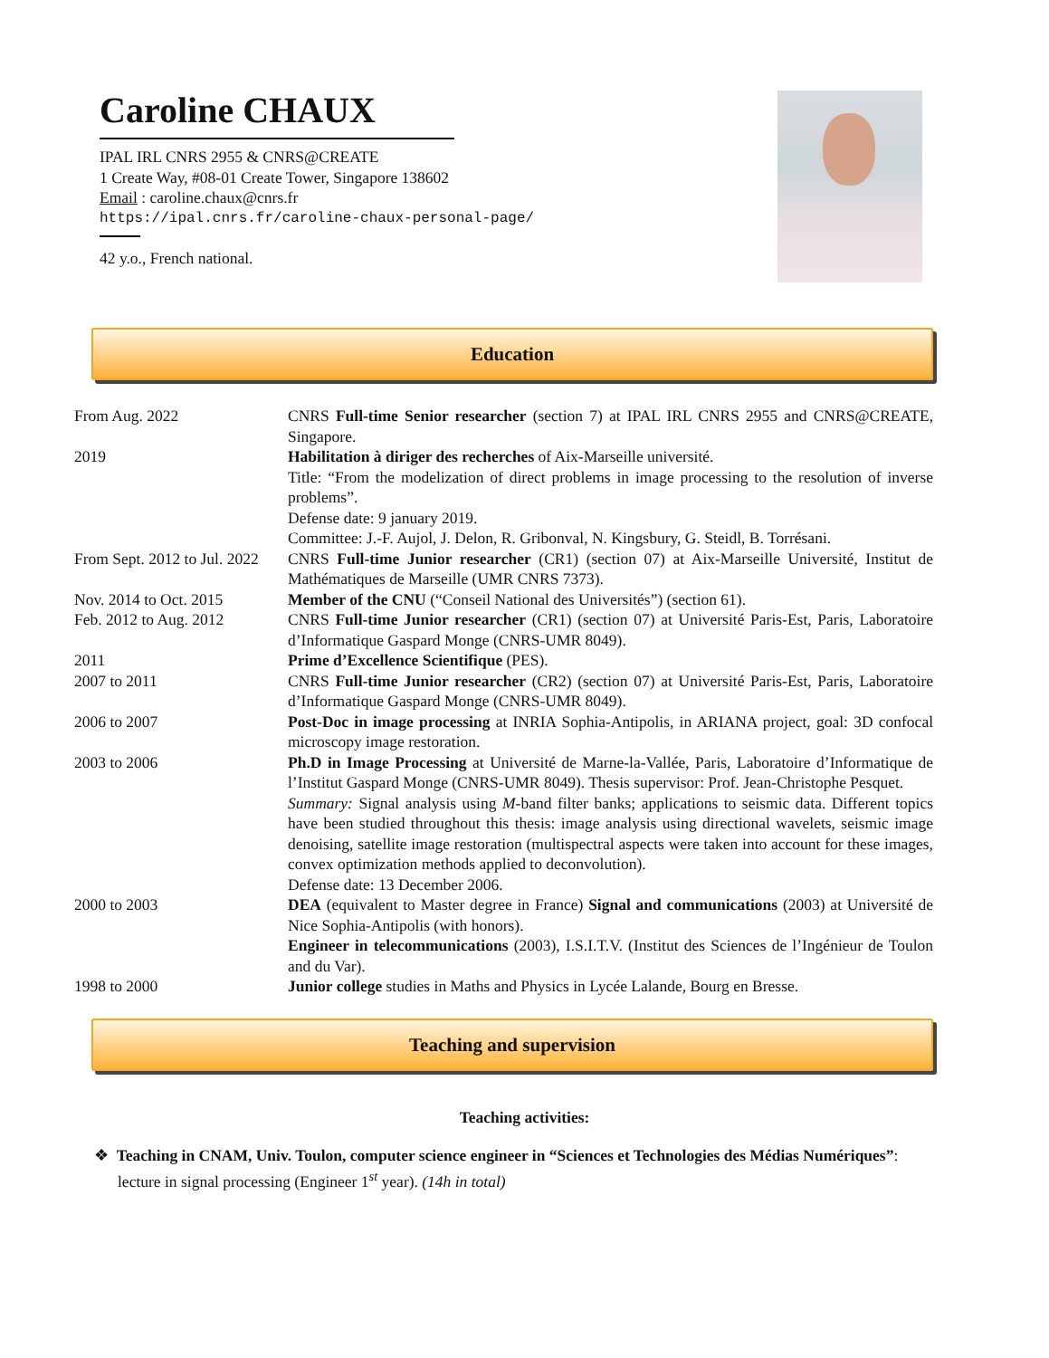Caroline CHAUX
IPAL IRL CNRS 2955 & CNRS@CREATE
1 Create Way, #08-01 Create Tower, Singapore 138602
Email : caroline.chaux@cnrs.fr
https://ipal.cnrs.fr/caroline-chaux-personal-page/
42 y.o., French national.
Education
| From Aug. 2022 | CNRS Full-time Senior researcher (section 7) at IPAL IRL CNRS 2955 and CNRS@CREATE, Singapore. |
| 2019 | Habilitation à diriger des recherches of Aix-Marseille université. Title: “From the modelization of direct problems in image processing to the resolution of inverse problems”. Defense date: 9 january 2019. Committee: J.-F. Aujol, J. Delon, R. Gribonval, N. Kingsbury, G. Steidl, B. Torrésani. |
| From Sept. 2012 to Jul. 2022 | CNRS Full-time Junior researcher (CR1) (section 07) at Aix-Marseille Université, Institut de Mathématiques de Marseille (UMR CNRS 7373). |
| Nov. 2014 to Oct. 2015 | Member of the CNU (“Conseil National des Universités”) (section 61). |
| Feb. 2012 to Aug. 2012 | CNRS Full-time Junior researcher (CR1) (section 07) at Université Paris-Est, Paris, Laboratoire d’Informatique Gaspard Monge (CNRS-UMR 8049). |
| 2011 | Prime d’Excellence Scientifique (PES). |
| 2007 to 2011 | CNRS Full-time Junior researcher (CR2) (section 07) at Université Paris-Est, Paris, Laboratoire d’Informatique Gaspard Monge (CNRS-UMR 8049). |
| 2006 to 2007 | Post-Doc in image processing at INRIA Sophia-Antipolis, in ARIANA project, goal: 3D confocal microscopy image restoration. |
| 2003 to 2006 | Ph.D in Image Processing at Université de Marne-la-Vallée, Paris, Laboratoire d’Informatique de l’Institut Gaspard Monge (CNRS-UMR 8049). Thesis supervisor: Prof. Jean-Christophe Pesquet. Summary: Signal analysis using M -band filter banks; applications to seismic data. Different topics have been studied throughout this thesis: image analysis using directional wavelets, seismic image denoising, satellite image restoration (multispectral aspects were taken into account for these images, convex optimization methods applied to deconvolution). Defense date: 13 December 2006. |
| 2000 to 2003 | DEA (equivalent to Master degree in France) Signal and communications (2003) at Université de Nice Sophia-Antipolis (with honors). Engineer in telecommunications (2003), I.S.I.T.V. (Institut des Sciences de l’Ingénieur de Toulon and du Var). |
| 1998 to 2000 | Junior college studies in Maths and Physics in Lycée Lalande, Bourg en Bresse. |
Teaching and supervision
Teaching activities:
❖ Teaching in CNAM, Univ. Toulon, computer science engineer in “Sciences et Technologies des Médias Numériques”: lecture in signal processing (Engineer 1<sup>st</sup> year). (14h in total)